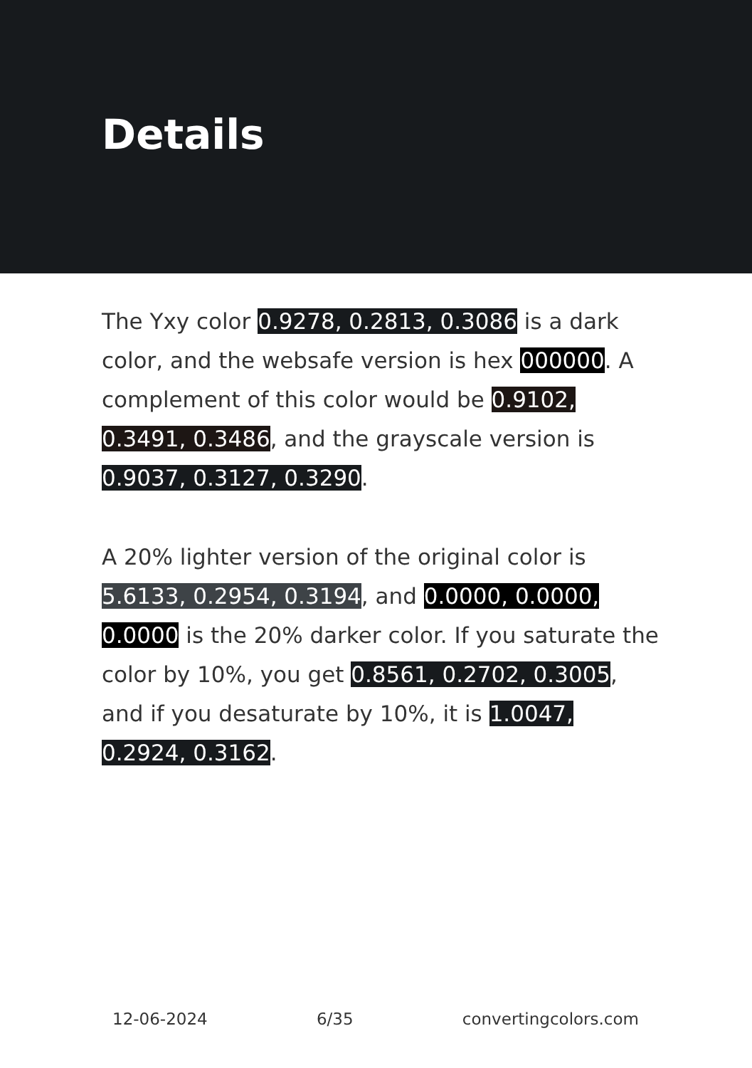Details
The Yxy color 0.9278, 0.2813, 0.3086 is a dark color, and the websafe version is hex 000000. A complement of this color would be 0.9102, 0.3491, 0.3486, and the grayscale version is 0.9037, 0.3127, 0.3290.
A 20% lighter version of the original color is 5.6133, 0.2954, 0.3194, and 0.0000, 0.0000, 0.0000 is the 20% darker color. If you saturate the color by 10%, you get 0.8561, 0.2702, 0.3005, and if you desaturate by 10%, it is 1.0047, 0.2924, 0.3162.
12-06-2024 6/35 convertingcolors.com